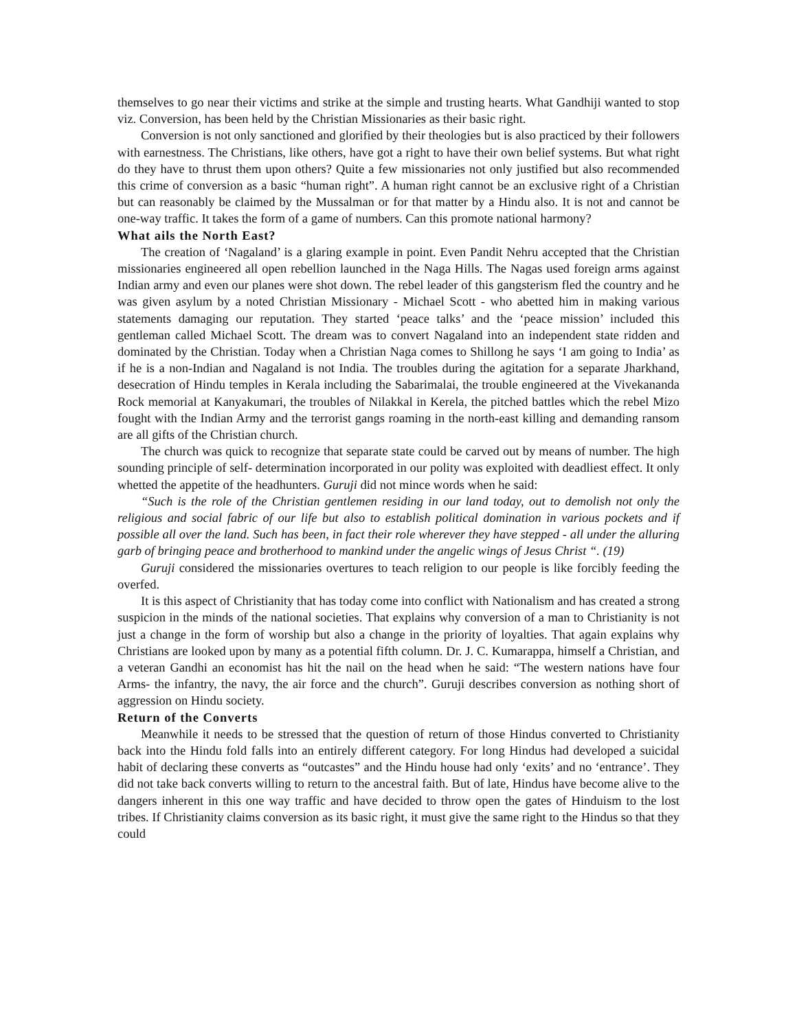themselves to go near their victims and strike at the simple and trusting hearts. What Gandhiji wanted to stop viz. Conversion, has been held by the Christian Missionaries as their basic right.
Conversion is not only sanctioned and glorified by their theologies but is also practiced by their followers with earnestness. The Christians, like others, have got a right to have their own belief systems. But what right do they have to thrust them upon others? Quite a few missionaries not only justified but also recommended this crime of conversion as a basic “human right”. A human right cannot be an exclusive right of a Christian but can reasonably be claimed by the Mussalman or for that matter by a Hindu also. It is not and cannot be one-way traffic. It takes the form of a game of numbers. Can this promote national harmony?
What ails the North East?
The creation of ‘Nagaland’ is a glaring example in point. Even Pandit Nehru accepted that the Christian missionaries engineered all open rebellion launched in the Naga Hills. The Nagas used foreign arms against Indian army and even our planes were shot down. The rebel leader of this gangsterism fled the country and he was given asylum by a noted Christian Missionary - Michael Scott - who abetted him in making various statements damaging our reputation. They started ‘peace talks’ and the ‘peace mission’ included this gentleman called Michael Scott. The dream was to convert Nagaland into an independent state ridden and dominated by the Christian. Today when a Christian Naga comes to Shillong he says ‘I am going to India’ as if he is a non-Indian and Nagaland is not India. The troubles during the agitation for a separate Jharkhand, desecration of Hindu temples in Kerala including the Sabarimalai, the trouble engineered at the Vivekananda Rock memorial at Kanyakumari, the troubles of Nilakkal in Kerela, the pitched battles which the rebel Mizo fought with the Indian Army and the terrorist gangs roaming in the north-east killing and demanding ransom are all gifts of the Christian church.
The church was quick to recognize that separate state could be carved out by means of number. The high sounding principle of self- determination incorporated in our polity was exploited with deadliest effect. It only whetted the appetite of the headhunters. Guruji did not mince words when he said:
“Such is the role of the Christian gentlemen residing in our land today, out to demolish not only the religious and social fabric of our life but also to establish political domination in various pockets and if possible all over the land. Such has been, in fact their role wherever they have stepped - all under the alluring garb of bringing peace and brotherhood to mankind under the angelic wings of Jesus Christ “. (19)
Guruji considered the missionaries overtures to teach religion to our people is like forcibly feeding the overfed.
It is this aspect of Christianity that has today come into conflict with Nationalism and has created a strong suspicion in the minds of the national societies. That explains why conversion of a man to Christianity is not just a change in the form of worship but also a change in the priority of loyalties. That again explains why Christians are looked upon by many as a potential fifth column. Dr. J. C. Kumarappa, himself a Christian, and a veteran Gandhi an economist has hit the nail on the head when he said: “The western nations have four Arms- the infantry, the navy, the air force and the church”. Guruji describes conversion as nothing short of aggression on Hindu society.
Return of the Converts
Meanwhile it needs to be stressed that the question of return of those Hindus converted to Christianity back into the Hindu fold falls into an entirely different category. For long Hindus had developed a suicidal habit of declaring these converts as “outcastes” and the Hindu house had only ‘exits’ and no ‘entrance’. They did not take back converts willing to return to the ancestral faith. But of late, Hindus have become alive to the dangers inherent in this one way traffic and have decided to throw open the gates of Hinduism to the lost tribes. If Christianity claims conversion as its basic right, it must give the same right to the Hindus so that they could